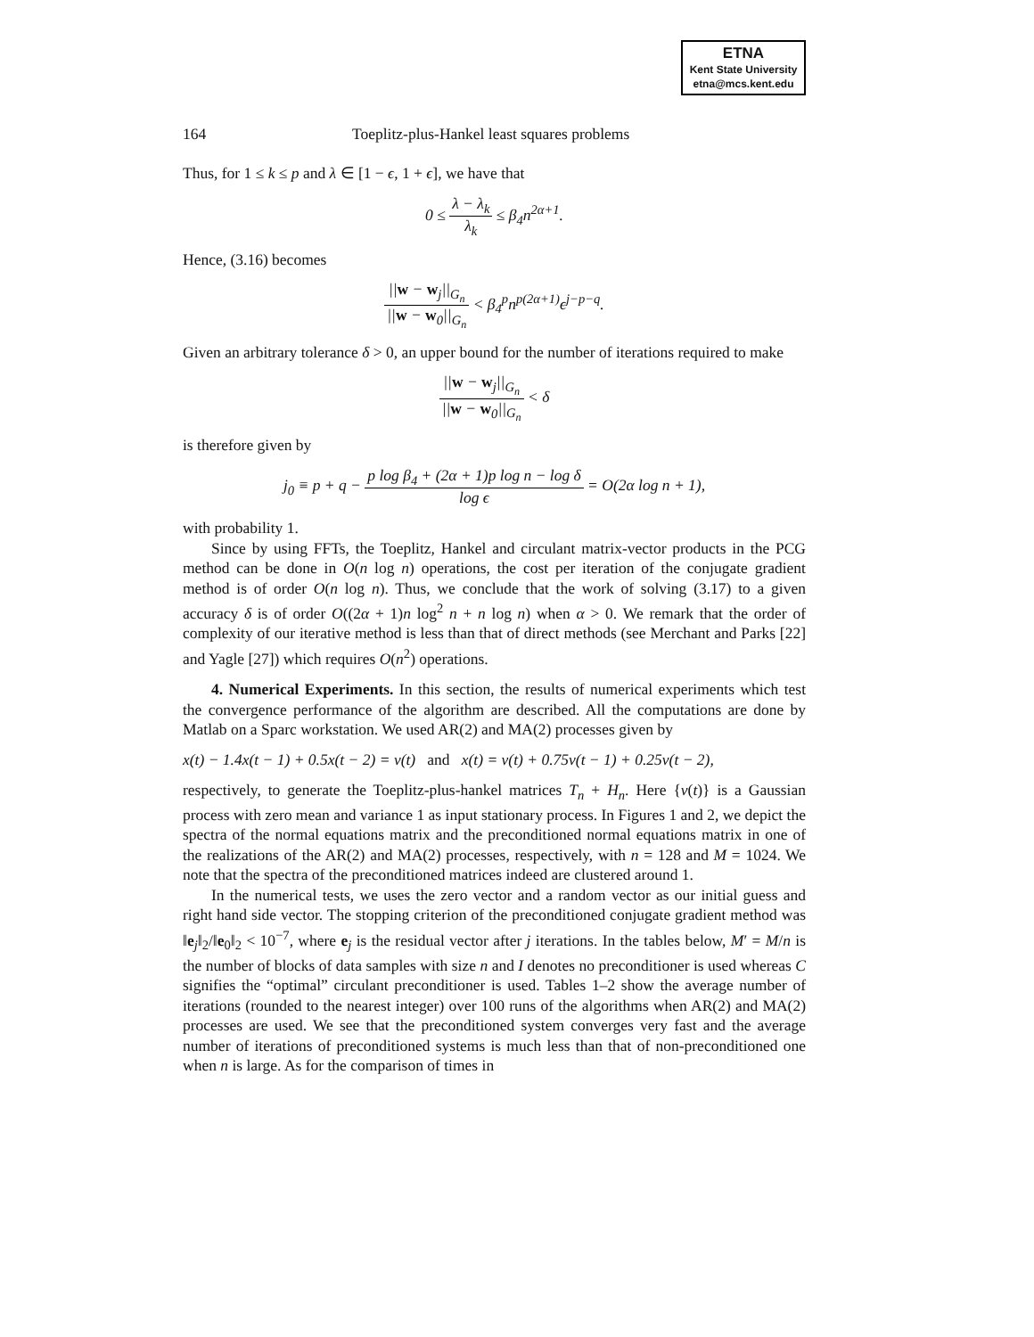ETNA
Kent State University
etna@mcs.kent.edu
164 Toeplitz-plus-Hankel least squares problems
Thus, for 1 ≤ k ≤ p and λ ∈ [1 − ϵ, 1 + ϵ], we have that
0 ≤ λ − λ<sub>k</sub> λ<sub>k</sub> ≤ β<sub>4</sub>n<sup>2α+1</sup>.
Hence, (3.16) becomes
||w − w<sub>j</sub>||<sub>G<sub>n</sub></sub> ||w − w<sub>0</sub>||<sub>G<sub>n</sub></sub> < β<sub>4</sub><sup>p</sup>n<sup>p(2α+1)</sup>ϵ<sup>j−p−q</sup>.
Given an arbitrary tolerance δ > 0, an upper bound for the number of iterations required to make
||w − w<sub>j</sub>||<sub>G<sub>n</sub></sub> ||w − w<sub>0</sub>||<sub>G<sub>n</sub></sub> < δ
is therefore given by
j<sub>0</sub> ≡ p + q − p log β<sub>4</sub> + (2α + 1)p log n − log δ log ϵ = O(2α log n + 1),
with probability 1.
Since by using FFTs, the Toeplitz, Hankel and circulant matrix-vector products in the PCG method can be done in O(n log n) operations, the cost per iteration of the conjugate gradient method is of order O(n log n). Thus, we conclude that the work of solving (3.17) to a given accuracy δ is of order O((2α + 1)n log<sup>2</sup> n + n log n) when α > 0. We remark that the order of complexity of our iterative method is less than that of direct methods (see Merchant and Parks [22] and Yagle [27]) which requires O(n<sup>2</sup>) operations.
4. Numerical Experiments. In this section, the results of numerical experiments which test the convergence performance of the algorithm are described. All the computations are done by Matlab on a Sparc workstation. We used AR(2) and MA(2) processes given by
x(t) − 1.4x(t − 1) + 0.5x(t − 2) = v(t) and x(t) = v(t) + 0.75v(t − 1) + 0.25v(t − 2),
respectively, to generate the Toeplitz-plus-hankel matrices T<sub>n</sub> + H<sub>n</sub>. Here {v(t)} is a Gaussian process with zero mean and variance 1 as input stationary process. In Figures 1 and 2, we depict the spectra of the normal equations matrix and the preconditioned normal equations matrix in one of the realizations of the AR(2) and MA(2) processes, respectively, with n = 128 and M = 1024. We note that the spectra of the preconditioned matrices indeed are clustered around 1.
In the numerical tests, we uses the zero vector and a random vector as our initial guess and right hand side vector. The stopping criterion of the preconditioned conjugate gradient method was ‖e<sub>j</sub>‖<sub>2</sub>/‖e<sub>0</sub>‖<sub>2</sub> < 10<sup>−7</sup>, where e<sub>j</sub> is the residual vector after j iterations. In the tables below, M′ = M/n is the number of blocks of data samples with size n and I denotes no preconditioner is used whereas C signifies the “optimal” circulant preconditioner is used. Tables 1–2 show the average number of iterations (rounded to the nearest integer) over 100 runs of the algorithms when AR(2) and MA(2) processes are used. We see that the preconditioned system converges very fast and the average number of iterations of preconditioned systems is much less than that of non-preconditioned one when n is large. As for the comparison of times in